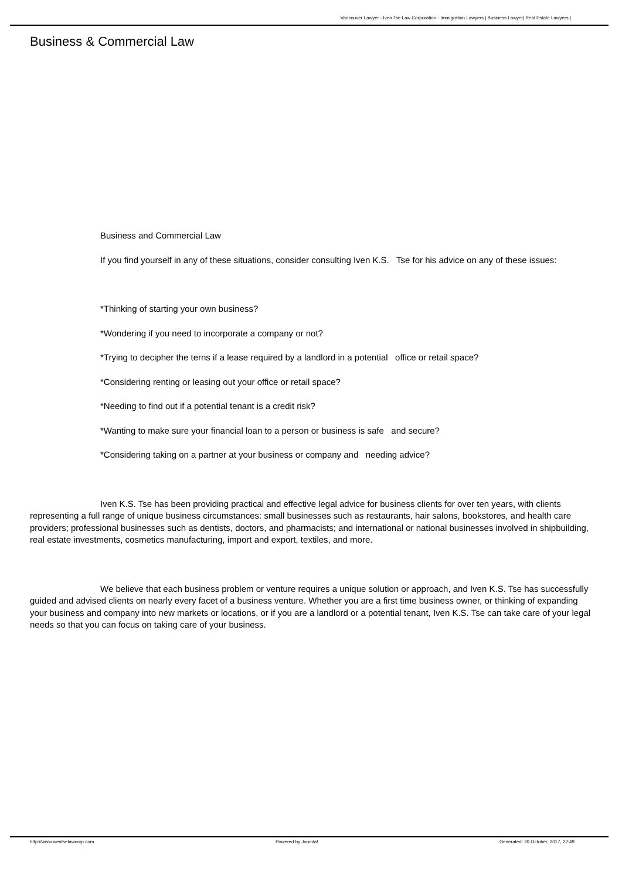Vancouver Lawyer - Iven Tse Law Corporation - Immigration Lawyers | Business Lawyer| Real Estate Lawyers |
Business & Commercial Law
Business and Commercial Law
If you find yourself in any of these situations, consider consulting Iven K.S. Tse for his advice on any of these issues:
*Thinking of starting your own business?
*Wondering if you need to incorporate a company or not?
*Trying to decipher the terns if a lease required by a landlord in a potential office or retail space?
*Considering renting or leasing out your office or retail space?
*Needing to find out if a potential tenant is a credit risk?
*Wanting to make sure your financial loan to a person or business is safe and secure?
*Considering taking on a partner at your business or company and needing advice?
Iven K.S. Tse has been providing practical and effective legal advice for business clients for over ten years, with clients representing a full range of unique business circumstances: small businesses such as restaurants, hair salons, bookstores, and health care providers; professional businesses such as dentists, doctors, and pharmacists; and international or national businesses involved in shipbuilding, real estate investments, cosmetics manufacturing, import and export, textiles, and more.
We believe that each business problem or venture requires a unique solution or approach, and Iven K.S. Tse has successfully guided and advised clients on nearly every facet of a business venture. Whether you are a first time business owner, or thinking of expanding your business and company into new markets or locations, or if you are a landlord or a potential tenant, Iven K.S. Tse can take care of your legal needs so that you can focus on taking care of your business.
http://www.iventselawcorp.com Powered by Joomla! Generated: 20 October, 2017, 22:49